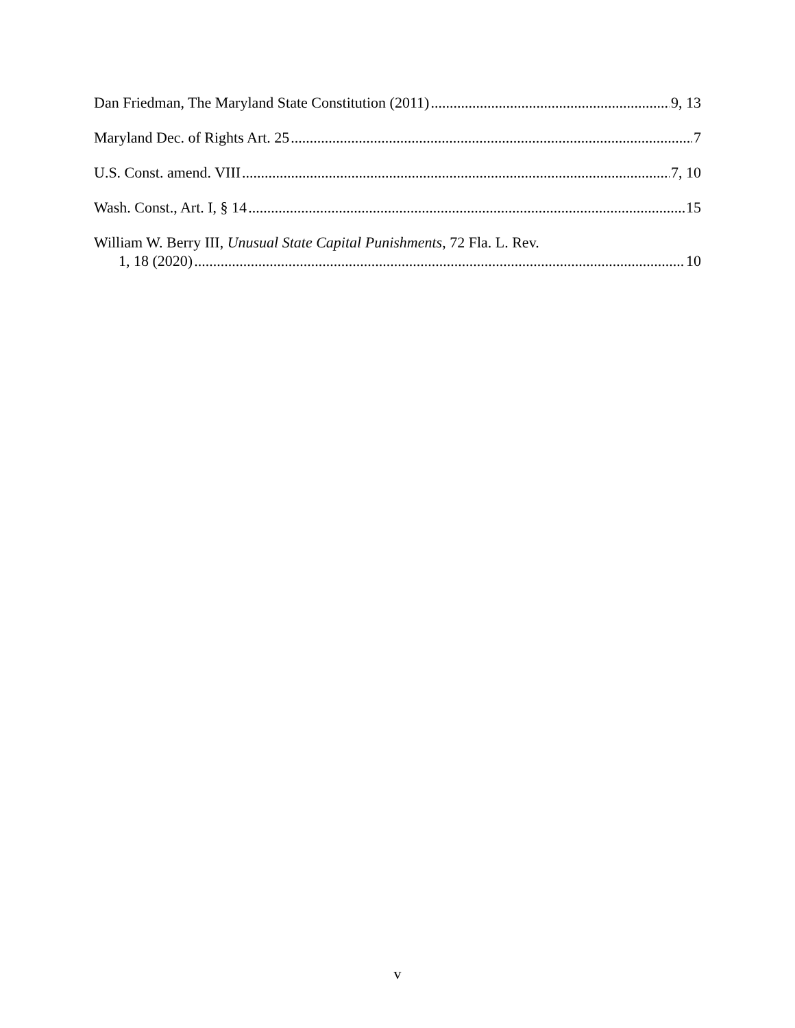Dan Friedman, The Maryland State Constitution (2011) 9, 13
Maryland Dec. of Rights Art. 25 7
U.S. Const. amend. VIII 7, 10
Wash. Const., Art. I, § 14 15
William W. Berry III, Unusual State Capital Punishments, 72 Fla. L. Rev.
1, 18 (2020) 10
v